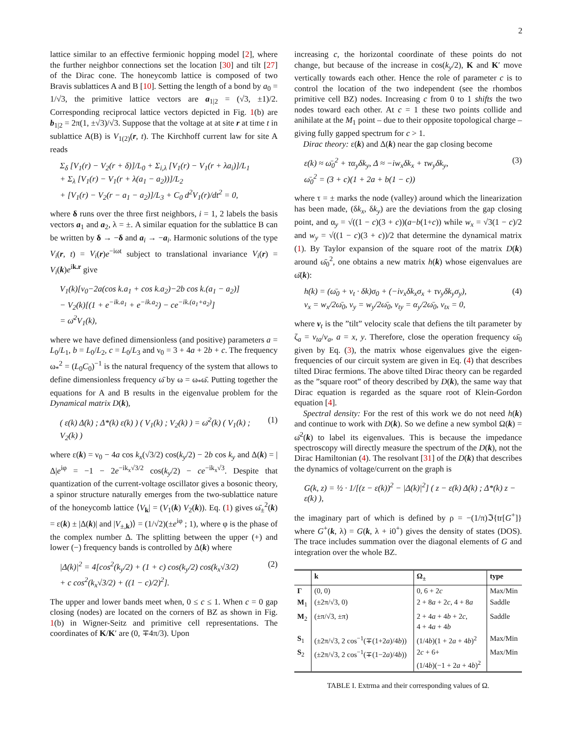2
lattice similar to an effective fermionic hopping model [2], where the further neighbor connections set the location [30] and tilt [27] of the Dirac cone. The honeycomb lattice is composed of two Bravis sublattices A and B [10]. Setting the length of a bond by a<sub>0</sub> = 1/√3, the primitive lattice vectors are a<sub>1|2</sub> = (√3, ±1)/2. Corresponding reciprocal lattice vectors depicted in Fig. 1(b) are b<sub>1|2</sub> = 2π(1, ±√3)/√3. Suppose that the voltage at at site r at time t in sublattice A(B) is V<sub>1(2)</sub>(r, t). The Kirchhoff current law for site A reads
Σ<sub>δ</sub> [V<sub>1</sub>(r) − V<sub>2</sub>(r + δ)]/L<sub>0</sub> + Σ<sub>i,λ</sub> [V<sub>1</sub>(r) − V<sub>1</sub>(r + λa<sub>i</sub>)]/L<sub>1</sub>
+ Σ<sub>λ</sub> [V<sub>1</sub>(r) − V<sub>1</sub>(r + λ(a<sub>1</sub> − a<sub>2</sub>))]/L<sub>2</sub>
+ [V<sub>1</sub>(r) − V<sub>2</sub>(r − a<sub>1</sub> − a<sub>2</sub>)]/L<sub>3</sub> + C<sub>0</sub> d<sup>2</sup>V<sub>1</sub>(r)/dt<sup>2</sup> = 0,
where δ runs over the three first neighbors, i = 1, 2 labels the basis vectors a<sub>1</sub> and a<sub>2</sub>, λ = ±. A similar equation for the sublattice B can be written by δ → −δ and a<sub>i</sub> → −a<sub>i</sub>. Harmonic solutions of the type V<sub>i</sub>(r, t) = V<sub>i</sub>(r)e<sup>−iωt</sup> subject to translational invariance V<sub>i</sub>(r) = V<sub>i</sub>(k)e<sup>ik.r</sup> give
V<sub>1</sub>(k)[ν<sub>0</sub>−2a(cos k.a<sub>1</sub> + cos k.a<sub>2</sub>)−2b cos k.(a<sub>1</sub> − a<sub>2</sub>)]
− V<sub>2</sub>(k)[(1 + e<sup>−ik.a<sub>1</sub></sup> + e<sup>−ik.a<sub>2</sub></sup>) − ce<sup>−ik.(a<sub>1</sub>+a<sub>2</sub>)</sup>]
= ω̄<sup>2</sup>V<sub>1</sub>(k),
where we have defined dimensionless (and positive) parameters a = L<sub>0</sub>/L<sub>1</sub>, b = L<sub>0</sub>/L<sub>2</sub>, c = L<sub>0</sub>/L<sub>3</sub> and ν<sub>0</sub> = 3 + 4a + 2b + c. The frequency ω<sub>*</sub><sup>2</sup> = (L<sub>0</sub>C<sub>0</sub>)<sup>−1</sup> is the natural frequency of the system that allows to define dimensionless frequency ω̄ by ω = ω<sub>*</sub>ω̄. Putting together the equations for A and B results in the eigenvalue problem for the Dynamical matrix D(k),
( ε(k) Δ(k) ; Δ*(k) ε(k) ) ( V<sub>1</sub>(k) ; V<sub>2</sub>(k) ) = ω̄<sup>2</sup>(k) ( V<sub>1</sub>(k) ; V<sub>2</sub>(k) ) (1)
where ε(k) = ν<sub>0</sub> − 4a cos k<sub>x</sub>(√3/2) cos(k<sub>y</sub>/2) − 2b cos k<sub>y</sub> and Δ(k) = |Δ|e<sup>iφ</sup> = −1 − 2e<sup>−ik<sub>x</sub>√3/2</sup> cos(k<sub>y</sub>/2) − ce<sup>−ik<sub>x</sub>√3</sup>. Despite that quantization of the current-voltage oscillator gives a bosonic theory, a spinor structure naturally emerges from the two-sublattice nature of the honeycomb lattice ⟨V<sub>k</sub>| = (V<sub>1</sub>(k) V<sub>2</sub>(k)). Eq. (1) gives ω̄<sub>±</sub><sup>2</sup>(k) = ε(k) ± |Δ(k)| and |V<sub>±,k</sub>)⟩ = (1/√2)(±e<sup>iφ</sup> ; 1), where φ is the phase of the complex number Δ. The splitting between the upper (+) and lower (−) frequency bands is controlled by Δ(k) where
|Δ(k)|<sup>2</sup> = 4[cos<sup>2</sup>(k<sub>y</sub>/2) + (1 + c) cos(k<sub>y</sub>/2) cos(k<sub>x</sub>√3/2)
+ c cos<sup>2</sup>(k<sub>x</sub>√3/2) + ((1 − c)/2)<sup>2</sup>]. (2)
The upper and lower bands meet when, 0 ≤ c ≤ 1. When c = 0 gap closing (nodes) are located on the corners of BZ as shown in Fig. 1(b) in Wigner-Seitz and primitive cell representations. The coordinates of K/K′ are (0, ∓4π/3). Upon
increasing c, the horizontal coordinate of these points do not change, but because of the increase in cos(k<sub>y</sub>/2), K and K′ move vertically towards each other. Hence the role of parameter c is to control the location of the two independent (see the rhombos primitive cell BZ) nodes. Increasing c from 0 to 1 shifts the two nodes toward each other. At c = 1 these two points collide and anihilate at the M<sub>1</sub> point – due to their opposite topological charge – giving fully gapped spectrum for c > 1.
Dirac theory: ε(k) and Δ(k) near the gap closing become
ε(k) ≈ ω̄<sub>0</sub><sup>2</sup> + τα<sub>y</sub>δk<sub>y</sub>, Δ ≈ −iw<sub>x</sub>δk<sub>x</sub> + τw<sub>y</sub>δk<sub>y</sub>,
ω̄<sub>0</sub><sup>2</sup> = (3 + c)(1 + 2a + b(1 − c)) (3)
where τ = ± marks the node (valley) around which the linearization has been made, (δk<sub>x</sub>, δk<sub>y</sub>) are the deviations from the gap closing point, and α<sub>y</sub> = √((1 − c)(3 + c))(a−b(1+c)) while w<sub>x</sub> = √3(1 − c)/2 and w<sub>y</sub> = √((1 − c)(3 + c))/2 that determine the dynamical matrix (1). By Taylor expansion of the square root of the matrix D(k) around ω̄<sub>0</sub><sup>2</sup>, one obtains a new matrix h(k) whose eigenvalues are ω̄(k):
h(k) = (ω̄<sub>0</sub> + v<sub>t</sub> · δk)σ<sub>0</sub> + (−iv<sub>x</sub>δk<sub>x</sub>σ<sub>x</sub> + τv<sub>y</sub>δk<sub>y</sub>σ<sub>y</sub>),
v<sub>x</sub> = w<sub>x</sub>/2ω̄<sub>0</sub>, v<sub>y</sub> = w<sub>y</sub>/2ω̄<sub>0</sub>, v<sub>ty</sub> = α<sub>y</sub>/2ω̄<sub>0</sub>, v<sub>tx</sub> = 0, (4)
where v<sub>t</sub> is the ”tilt” velocity scale that defiens the tilt parameter by ζ<sub>a</sub> = v<sub>ta</sub>/v<sub>a</sub>, a = x, y. Therefore, close the operation frequency ω̄<sub>0</sub> given by Eq. (3), the matrix whose eigenvalues give the eigen-frequencies of our circuit system are given in Eq. (4) that describes tilted Dirac fermions. The above tilted Dirac theory can be regarded as the ”square root” of theory described by D(k), the same way that Dirac equation is regarded as the square root of Klein-Gordon equation [4].
Spectral density: For the rest of this work we do not need h(k) and continue to work with D(k). So we define a new symbol Ω(k) = ω̄<sup>2</sup>(k) to label its eigenvalues. This is because the impedance spectroscopy will directly measure the spectrum of the D(k), not the Dirac Hamiltonian (4). The resolvant [31] of the D(k) that describes the dynamics of voltage/current on the graph is
G(k, z) = ½ · 1/[(z − ε(k))<sup>2</sup> − |Δ(k)|<sup>2</sup>] ( z − ε(k) Δ(k) ; Δ*(k) z − ε(k) ),
the imaginary part of which is defined by ρ = −(1/π)ℑ{tr[G<sup>+</sup>]} where G<sup>+</sup>(k, λ) = G(k, λ + i0<sup>+</sup>) gives the density of states (DOS). The trace includes summation over the diagonal elements of G and integration over the whole BZ.
| | k | Ω<sub>±</sub> | type |
| --- | --- | --- | --- |
| Γ | (0, 0) | 0, 6 + 2 c | Max/Min |
| M<sub>1</sub> | (±2π/√3, 0) | 2 + 8 a + 2 c , 4 + 8 a | Saddle |
| M<sub>2</sub> | (±π/√3, ±π) | 2 + 4 a + 4 b + 2 c , 4 + 4 a + 4 b | Saddle |
| S<sub>1</sub> | (±2π/√3, 2 cos<sup>−1</sup>(∓(1+2 a )/4 b )) | (1/4 b )(1 + 2 a + 4 b )<sup>2</sup> | Max/Min |
| S<sub>2</sub> | (±2π/√3, 2 cos<sup>−1</sup>(∓(1−2 a )/4 b )) | 2 c + 6+ (1/4 b )(−1 + 2 a + 4 b )<sup>2</sup> | Max/Min |
TABLE I. Extrma and their corresponding values of Ω.